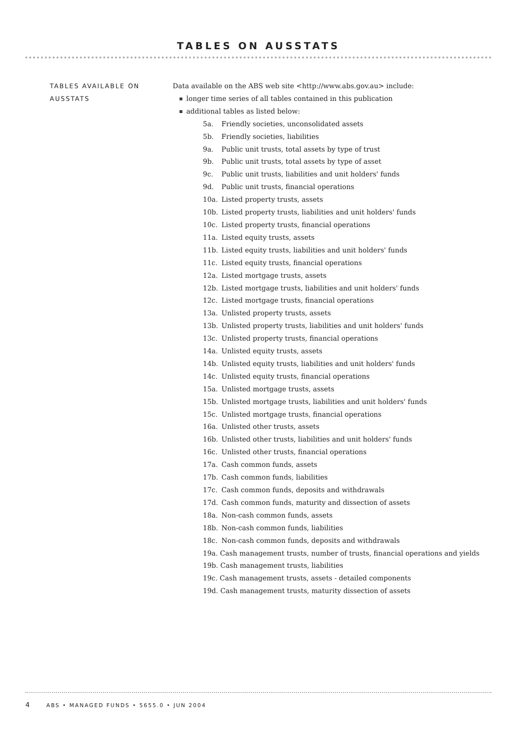TABLES ON AUSSTATS
TABLES AVAILABLE ON AUSSTATS
Data available on the ABS web site <http://www.abs.gov.au> include:
longer time series of all tables contained in this publication
additional tables as listed below:
5a. Friendly societies, unconsolidated assets
5b. Friendly societies, liabilities
9a. Public unit trusts, total assets by type of trust
9b. Public unit trusts, total assets by type of asset
9c. Public unit trusts, liabilities and unit holders' funds
9d. Public unit trusts, financial operations
10a. Listed property trusts, assets
10b. Listed property trusts, liabilities and unit holders' funds
10c. Listed property trusts, financial operations
11a. Listed equity trusts, assets
11b. Listed equity trusts, liabilities and unit holders' funds
11c. Listed equity trusts, financial operations
12a. Listed mortgage trusts, assets
12b. Listed mortgage trusts, liabilities and unit holders' funds
12c. Listed mortgage trusts, financial operations
13a. Unlisted property trusts, assets
13b. Unlisted property trusts, liabilities and unit holders' funds
13c. Unlisted property trusts, financial operations
14a. Unlisted equity trusts, assets
14b. Unlisted equity trusts, liabilities and unit holders' funds
14c. Unlisted equity trusts, financial operations
15a. Unlisted mortgage trusts, assets
15b. Unlisted mortgage trusts, liabilities and unit holders' funds
15c. Unlisted mortgage trusts, financial operations
16a. Unlisted other trusts, assets
16b. Unlisted other trusts, liabilities and unit holders' funds
16c. Unlisted other trusts, financial operations
17a. Cash common funds, assets
17b. Cash common funds, liabilities
17c. Cash common funds, deposits and withdrawals
17d. Cash common funds, maturity and dissection of assets
18a. Non-cash common funds, assets
18b. Non-cash common funds, liabilities
18c. Non-cash common funds, deposits and withdrawals
19a. Cash management trusts, number of trusts, financial operations and yields
19b. Cash management trusts, liabilities
19c. Cash management trusts, assets - detailed components
19d. Cash management trusts, maturity dissection of assets
4 ABS • MANAGED FUNDS • 5655.0 • JUN 2004